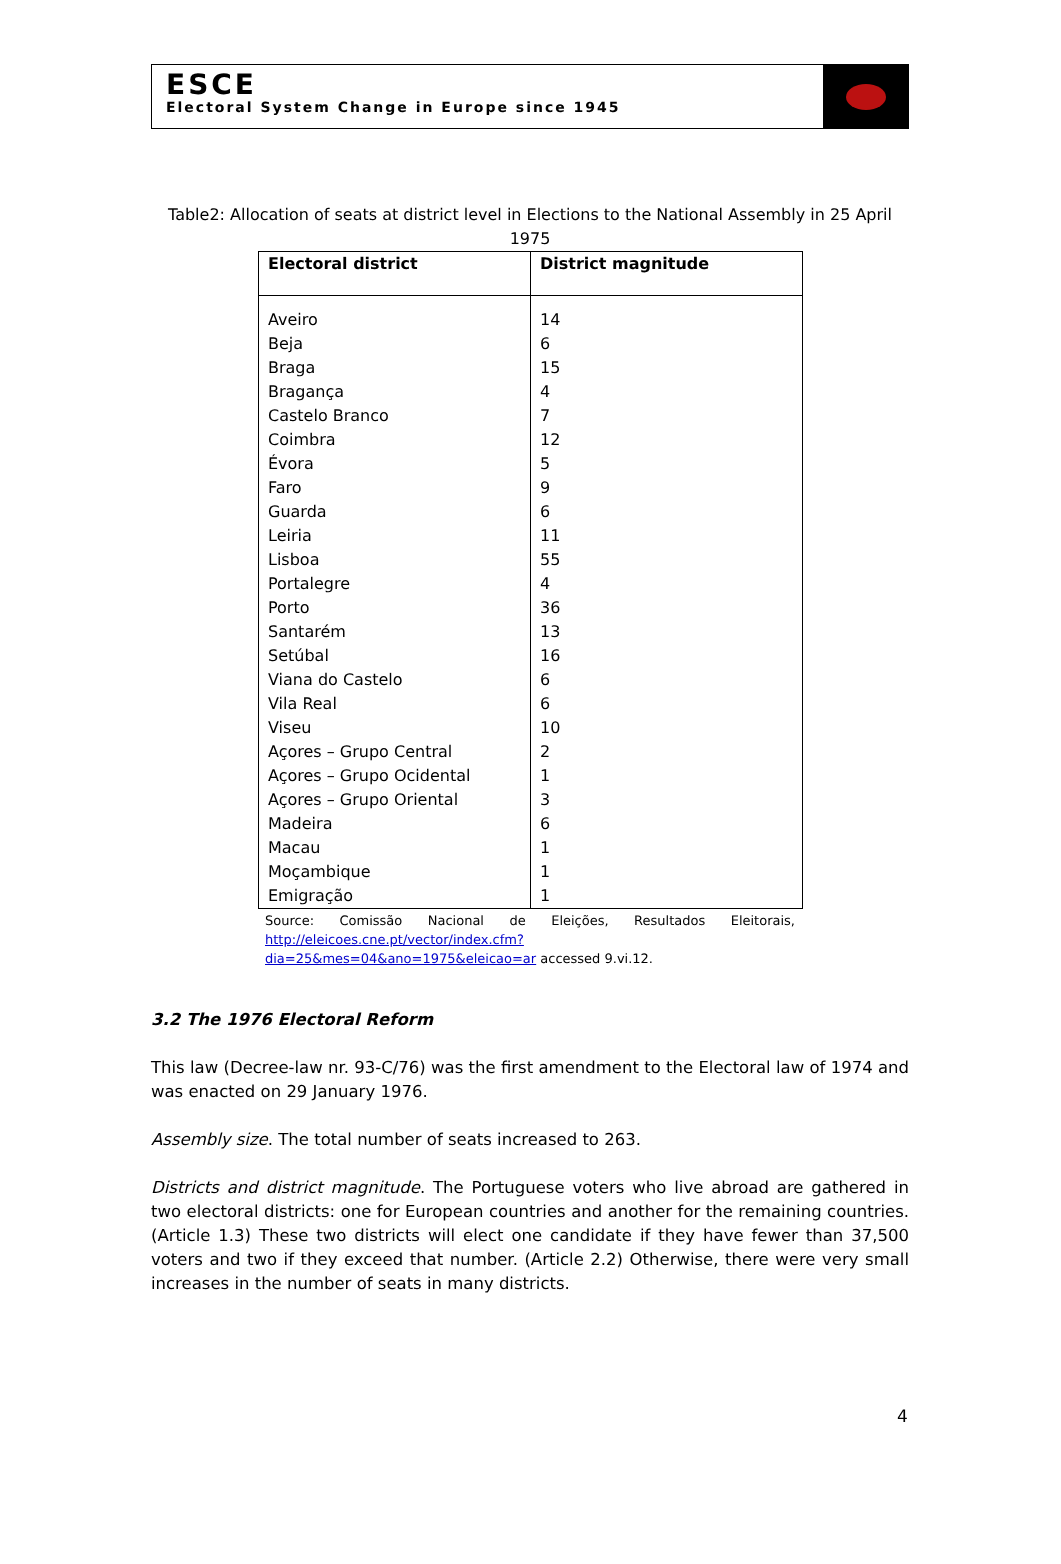ESCE
Electoral System Change in Europe since 1945
Table2: Allocation of seats at district level in Elections to the National Assembly in 25 April 1975
| Electoral district | District magnitude |
| --- | --- |
| Aveiro | 14 |
| Beja | 6 |
| Braga | 15 |
| Bragança | 4 |
| Castelo Branco | 7 |
| Coimbra | 12 |
| Évora | 5 |
| Faro | 9 |
| Guarda | 6 |
| Leiria | 11 |
| Lisboa | 55 |
| Portalegre | 4 |
| Porto | 36 |
| Santarém | 13 |
| Setúbal | 16 |
| Viana do Castelo | 6 |
| Vila Real | 6 |
| Viseu | 10 |
| Açores – Grupo Central | 2 |
| Açores – Grupo Ocidental | 1 |
| Açores – Grupo Oriental | 3 |
| Madeira | 6 |
| Macau | 1 |
| Moçambique | 1 |
| Emigração | 1 |
Source: Comissão Nacional de Eleições, Resultados Eleitorais, http://eleicoes.cne.pt/vector/index.cfm?dia=25&mes=04&ano=1975&eleicao=ar accessed 9.vi.12.
3.2 The 1976 Electoral Reform
This law (Decree-law nr. 93-C/76) was the first amendment to the Electoral law of 1974 and was enacted on 29 January 1976.
Assembly size. The total number of seats increased to 263.
Districts and district magnitude. The Portuguese voters who live abroad are gathered in two electoral districts: one for European countries and another for the remaining countries. (Article 1.3) These two districts will elect one candidate if they have fewer than 37,500 voters and two if they exceed that number. (Article 2.2) Otherwise, there were very small increases in the number of seats in many districts.
4